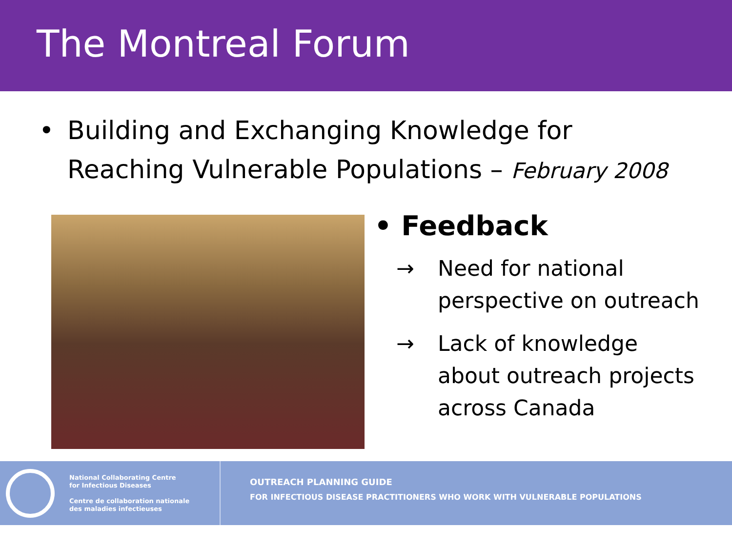The Montreal Forum
• Building and Exchanging Knowledge for
Reaching Vulnerable Populations – February 2008
• Feedback
→ Need for national
perspective on outreach
→ Lack of knowledge
about outreach projects
across Canada
National Collaborating Centre
for Infectious Diseases
Centre de collaboration nationale
des maladies infectieuses
OUTREACH PLANNING GUIDE
FOR INFECTIOUS DISEASE PRACTITIONERS WHO WORK WITH VULNERABLE POPULATIONS